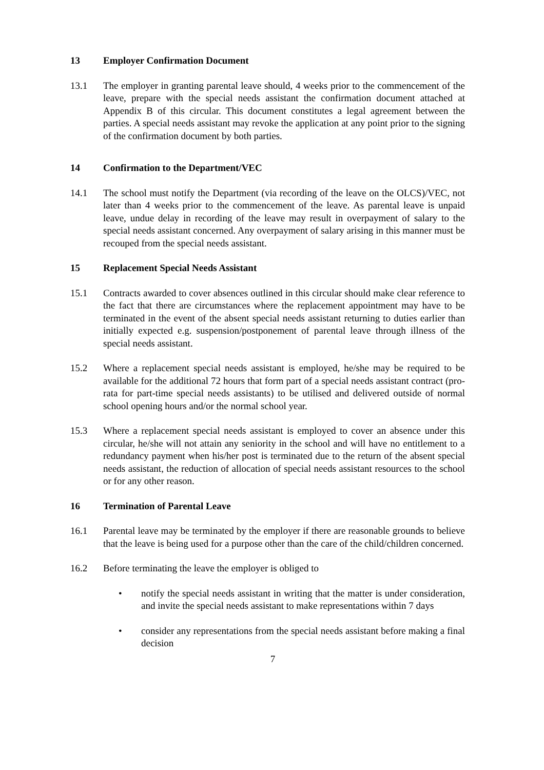13 Employer Confirmation Document
13.1 The employer in granting parental leave should, 4 weeks prior to the commencement of the leave, prepare with the special needs assistant the confirmation document attached at Appendix B of this circular. This document constitutes a legal agreement between the parties. A special needs assistant may revoke the application at any point prior to the signing of the confirmation document by both parties.
14 Confirmation to the Department/VEC
14.1 The school must notify the Department (via recording of the leave on the OLCS)/VEC, not later than 4 weeks prior to the commencement of the leave. As parental leave is unpaid leave, undue delay in recording of the leave may result in overpayment of salary to the special needs assistant concerned. Any overpayment of salary arising in this manner must be recouped from the special needs assistant.
15 Replacement Special Needs Assistant
15.1 Contracts awarded to cover absences outlined in this circular should make clear reference to the fact that there are circumstances where the replacement appointment may have to be terminated in the event of the absent special needs assistant returning to duties earlier than initially expected e.g. suspension/postponement of parental leave through illness of the special needs assistant.
15.2 Where a replacement special needs assistant is employed, he/she may be required to be available for the additional 72 hours that form part of a special needs assistant contract (pro-rata for part-time special needs assistants) to be utilised and delivered outside of normal school opening hours and/or the normal school year.
15.3 Where a replacement special needs assistant is employed to cover an absence under this circular, he/she will not attain any seniority in the school and will have no entitlement to a redundancy payment when his/her post is terminated due to the return of the absent special needs assistant, the reduction of allocation of special needs assistant resources to the school or for any other reason.
16 Termination of Parental Leave
16.1 Parental leave may be terminated by the employer if there are reasonable grounds to believe that the leave is being used for a purpose other than the care of the child/children concerned.
16.2 Before terminating the leave the employer is obliged to
• notify the special needs assistant in writing that the matter is under consideration, and invite the special needs assistant to make representations within 7 days
• consider any representations from the special needs assistant before making a final decision
7